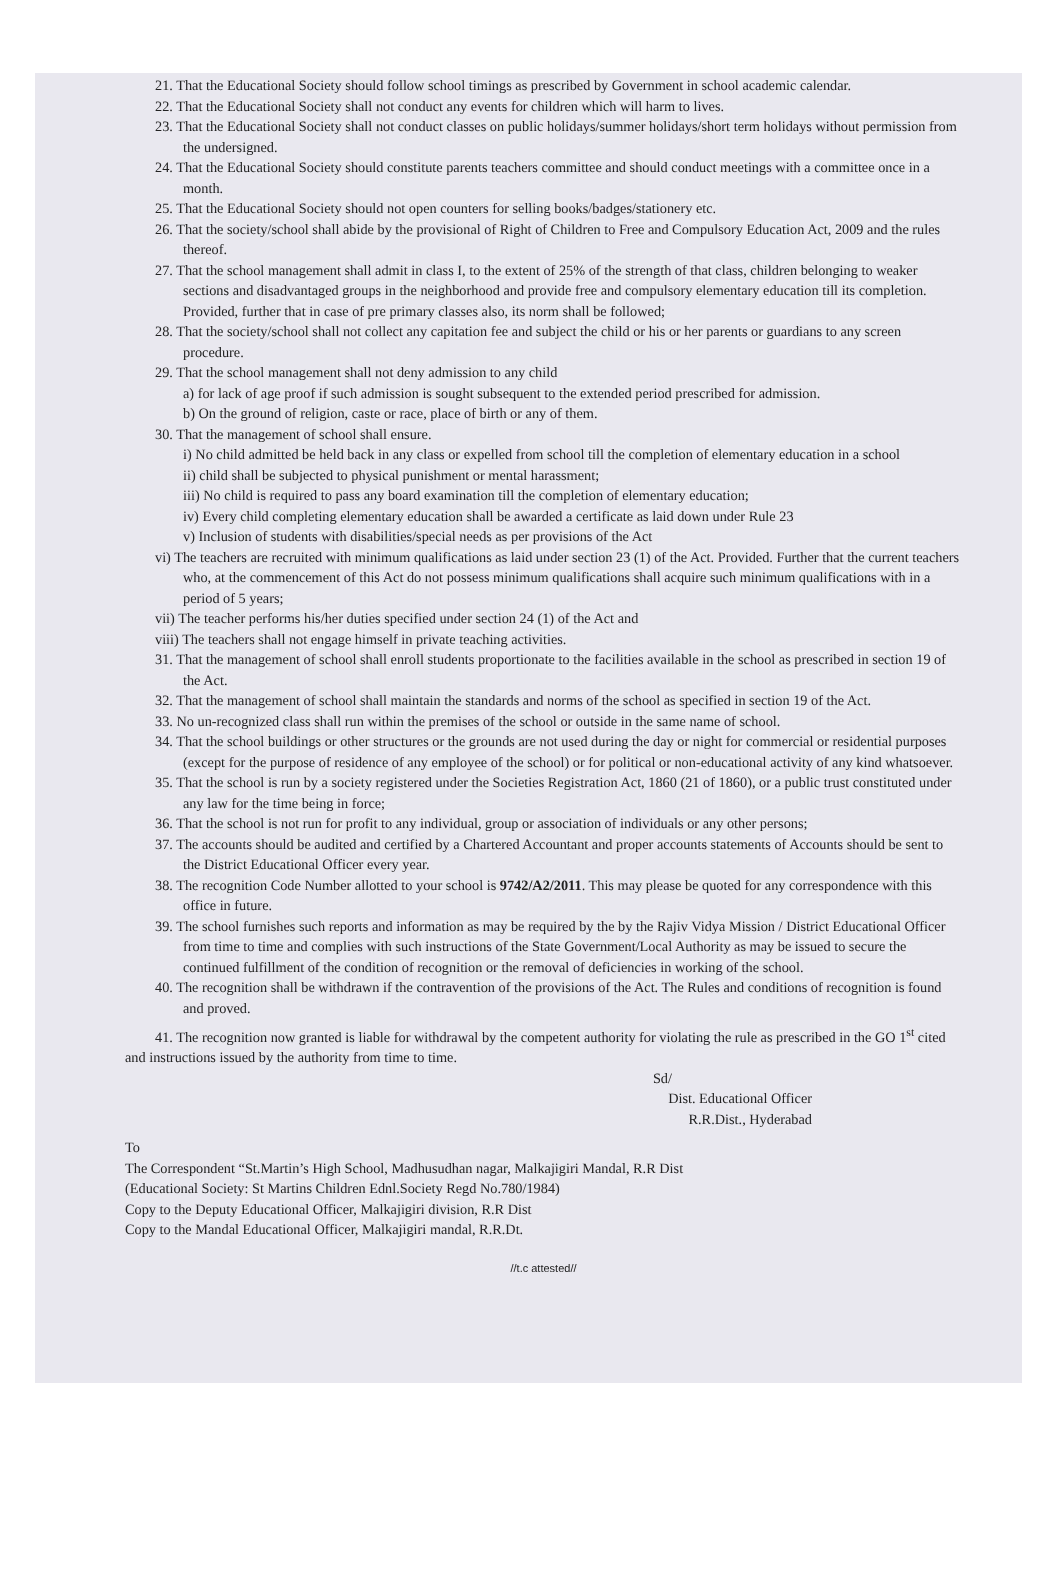21. That the Educational Society should follow school timings as prescribed by Government in school academic calendar.
22. That the Educational Society shall not conduct any events for children which will harm to lives.
23. That the Educational Society shall not conduct classes on public holidays/summer holidays/short term holidays without permission from the undersigned.
24. That the Educational Society should constitute parents teachers committee and should conduct meetings with a committee once in a month.
25. That the Educational Society should not open counters for selling books/badges/stationery etc.
26. That the society/school shall abide by the provisional of Right of Children to Free and Compulsory Education Act, 2009 and the rules thereof.
27. That the school management shall admit in class I, to the extent of 25% of the strength of that class, children belonging to weaker sections and disadvantaged groups in the neighborhood and provide free and compulsory elementary education till its completion. Provided, further that in case of pre primary classes also, its norm shall be followed;
28. That the society/school shall not collect any capitation fee and subject the child or his or her parents or guardians to any screen procedure.
29. That the school management shall not deny admission to any child
a) for lack of age proof if such admission is sought subsequent to the extended period prescribed for admission.
b) On the ground of religion, caste or race, place of birth or any of them.
30. That the management of school shall ensure.
i) No child admitted be held back in any class or expelled from school till the completion of elementary education in a school
ii) child shall be subjected to physical punishment or mental harassment;
iii) No child is required to pass any board examination till the completion of elementary education;
iv) Every child completing elementary education shall be awarded a certificate as laid down under Rule 23
v) Inclusion of students with disabilities/special needs as per provisions of the Act
vi) The teachers are recruited with minimum qualifications as laid under section 23 (1) of the Act. Provided. Further that the current teachers who, at the commencement of this Act do not possess minimum qualifications shall acquire such minimum qualifications with in a period of 5 years;
vii) The teacher performs his/her duties specified under section 24 (1) of the Act and
viii) The teachers shall not engage himself in private teaching activities.
31. That the management of school shall enroll students proportionate to the facilities available in the school as prescribed in section 19 of the Act.
32. That the management of school shall maintain the standards and norms of the school as specified in section 19 of the Act.
33. No un-recognized class shall run within the premises of the school or outside in the same name of school.
34. That the school buildings or other structures or the grounds are not used during the day or night for commercial or residential purposes (except for the purpose of residence of any employee of the school) or for political or non-educational activity of any kind whatsoever.
35. That the school is run by a society registered under the Societies Registration Act, 1860 (21 of 1860), or a public trust constituted under any law for the time being in force;
36. That the school is not run for profit to any individual, group or association of individuals or any other persons;
37. The accounts should be audited and certified by a Chartered Accountant and proper accounts statements of Accounts should be sent to the District Educational Officer every year.
38. The recognition Code Number allotted to your school is 9742/A2/2011. This may please be quoted for any correspondence with this office in future.
39. The school furnishes such reports and information as may be required by the by the Rajiv Vidya Mission / District Educational Officer from time to time and complies with such instructions of the State Government/Local Authority as may be issued to secure the continued fulfillment of the condition of recognition or the removal of deficiencies in working of the school.
40. The recognition shall be withdrawn if the contravention of the provisions of the Act. The Rules and conditions of recognition is found and proved.
41. The recognition now granted is liable for withdrawal by the competent authority for violating the rule as prescribed in the GO 1<sup>st</sup> cited and instructions issued by the authority from time to time.
Sd/
Dist. Educational Officer
R.R.Dist., Hyderabad
To
The Correspondent “St.Martin’s High School, Madhusudhan nagar, Malkajigiri Mandal, R.R Dist
(Educational Society: St Martins Children Ednl.Society Regd No.780/1984)
Copy to the Deputy Educational Officer, Malkajigiri division, R.R Dist
Copy to the Mandal Educational Officer, Malkajigiri mandal, R.R.Dt.
//t.c attested//